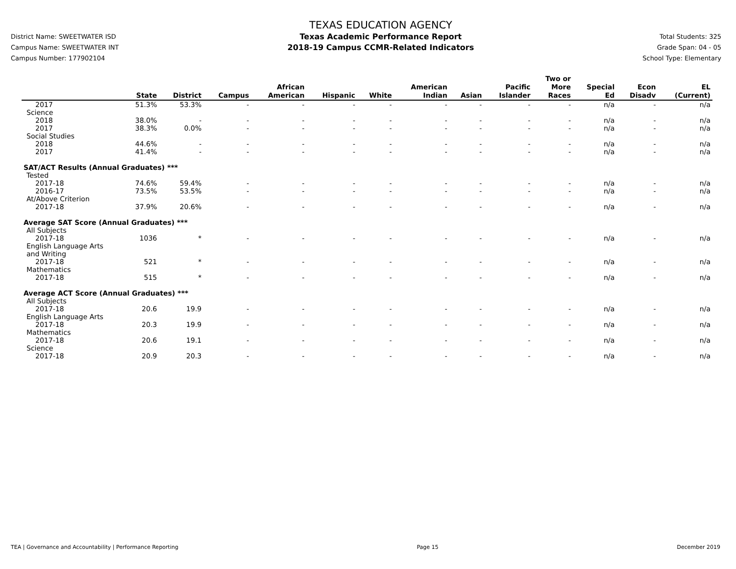District Name: SWEETWATER ISD
Campus Name: SWEETWATER INT
Campus Number: 177902104
TEXAS EDUCATION AGENCY
Texas Academic Performance Report
2018-19 Campus CCMR-Related Indicators
Total Students: 325
Grade Span: 04 - 05
School Type: Elementary
| | State | District | Campus | African American | Hispanic | White | American Indian | Asian | Pacific Islander | Two or More Races | Special Ed | Econ Disadv | EL (Current) |
| --- | --- | --- | --- | --- | --- | --- | --- | --- | --- | --- | --- | --- | --- |
| 2017 | 51.3% | 53.3% | - | - | - | - | - | - | - | - | n/a | - | n/a |
| Science | | | | | | | | | | | | | |
| 2018 | 38.0% | - | - | - | - | - | - | - | - | - | n/a | - | n/a |
| 2017 | 38.3% | 0.0% | - | - | - | - | - | - | - | - | n/a | - | n/a |
| Social Studies | | | | | | | | | | | | | |
| 2018 | 44.6% | - | - | - | - | - | - | - | - | - | n/a | - | n/a |
| 2017 | 41.4% | - | - | - | - | - | - | - | - | - | n/a | - | n/a |
| SAT/ACT Results (Annual Graduates) *** | | | | | | | | | | | | | |
| Tested | | | | | | | | | | | | | |
| 2017-18 | 74.6% | 59.4% | - | - | - | - | - | - | - | - | n/a | - | n/a |
| 2016-17 | 73.5% | 53.5% | - | - | - | - | - | - | - | - | n/a | - | n/a |
| At/Above Criterion | | | | | | | | | | | | | |
| 2017-18 | 37.9% | 20.6% | - | - | - | - | - | - | - | - | n/a | - | n/a |
| Average SAT Score (Annual Graduates) *** | | | | | | | | | | | | | |
| All Subjects | | | | | | | | | | | | | |
| 2017-18 | 1036 | * | - | - | - | - | - | - | - | - | n/a | - | n/a |
| English Language Arts and Writing | | | | | | | | | | | | | |
| 2017-18 | 521 | * | - | - | - | - | - | - | - | - | n/a | - | n/a |
| Mathematics | | | | | | | | | | | | | |
| 2017-18 | 515 | * | - | - | - | - | - | - | - | - | n/a | - | n/a |
| Average ACT Score (Annual Graduates) *** | | | | | | | | | | | | | |
| All Subjects | | | | | | | | | | | | | |
| 2017-18 | 20.6 | 19.9 | - | - | - | - | - | - | - | - | n/a | - | n/a |
| English Language Arts | | | | | | | | | | | | | |
| 2017-18 | 20.3 | 19.9 | - | - | - | - | - | - | - | - | n/a | - | n/a |
| Mathematics | | | | | | | | | | | | | |
| 2017-18 | 20.6 | 19.1 | - | - | - | - | - | - | - | - | n/a | - | n/a |
| Science | | | | | | | | | | | | | |
| 2017-18 | 20.9 | 20.3 | - | - | - | - | - | - | - | - | n/a | - | n/a |
TEA | Governance and Accountability | Performance Reporting Page 15 December 2019